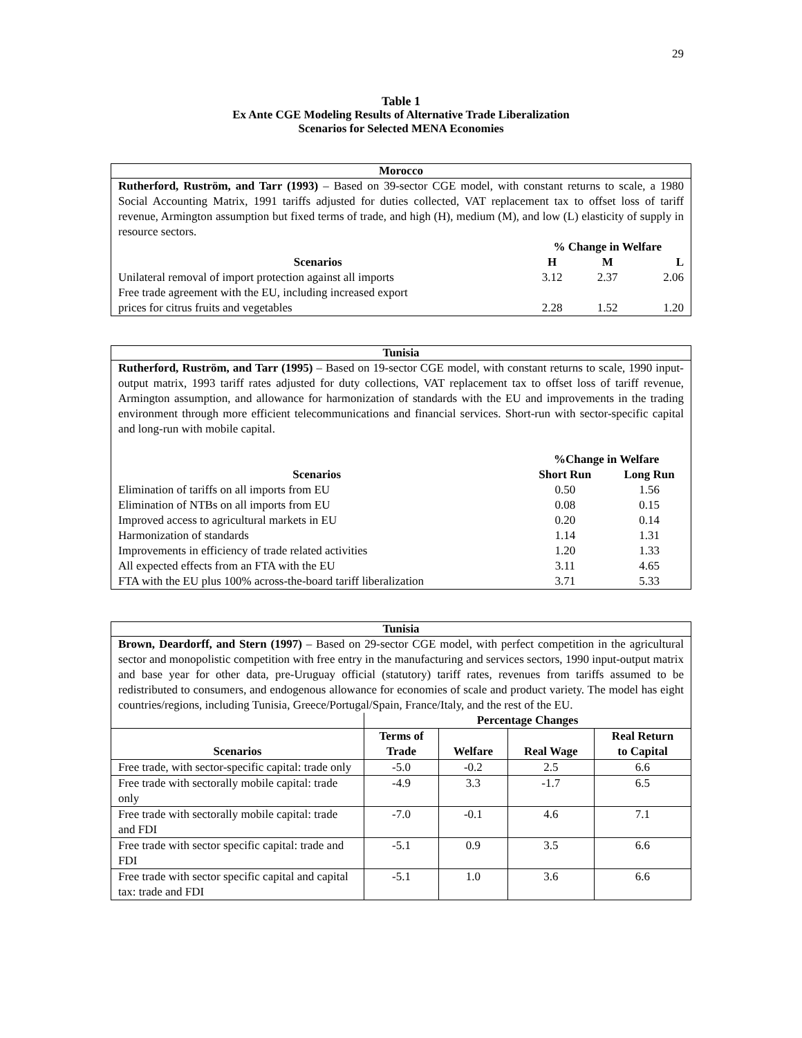29
Table 1
Ex Ante CGE Modeling Results of Alternative Trade Liberalization
Scenarios for Selected MENA Economies
Morocco
Rutherford, Ruström, and Tarr (1993) – Based on 39-sector CGE model, with constant returns to scale, a 1980 Social Accounting Matrix, 1991 tariffs adjusted for duties collected, VAT replacement tax to offset loss of tariff revenue, Armington assumption but fixed terms of trade, and high (H), medium (M), and low (L) elasticity of supply in resource sectors.
| | % Change in Welfare | | |
| --- | --- | --- | --- |
| Scenarios | H | M | L |
| Unilateral removal of import protection against all imports | 3.12 | 2.37 | 2.06 |
| Free trade agreement with the EU, including increased export prices for citrus fruits and vegetables | 2.28 | 1.52 | 1.20 |
Tunisia
Rutherford, Ruström, and Tarr (1995) – Based on 19-sector CGE model, with constant returns to scale, 1990 input-output matrix, 1993 tariff rates adjusted for duty collections, VAT replacement tax to offset loss of tariff revenue, Armington assumption, and allowance for harmonization of standards with the EU and improvements in the trading environment through more efficient telecommunications and financial services. Short-run with sector-specific capital and long-run with mobile capital.
| | %Change in Welfare | |
| --- | --- | --- |
| Scenarios | Short Run | Long Run |
| Elimination of tariffs on all imports from EU | 0.50 | 1.56 |
| Elimination of NTBs on all imports from EU | 0.08 | 0.15 |
| Improved access to agricultural markets in EU | 0.20 | 0.14 |
| Harmonization of standards | 1.14 | 1.31 |
| Improvements in efficiency of trade related activities | 1.20 | 1.33 |
| All expected effects from an FTA with the EU | 3.11 | 4.65 |
| FTA with the EU plus 100% across-the-board tariff liberalization | 3.71 | 5.33 |
Tunisia
Brown, Deardorff, and Stern (1997) – Based on 29-sector CGE model, with perfect competition in the agricultural sector and monopolistic competition with free entry in the manufacturing and services sectors, 1990 input-output matrix and base year for other data, pre-Uruguay official (statutory) tariff rates, revenues from tariffs assumed to be redistributed to consumers, and endogenous allowance for economies of scale and product variety. The model has eight countries/regions, including Tunisia, Greece/Portugal/Spain, France/Italy, and the rest of the EU.
| | Percentage Changes | | | |
| --- | --- | --- | --- | --- |
| Scenarios | Terms of Trade | Welfare | Real Wage | Real Return to Capital |
| Free trade, with sector-specific capital: trade only | -5.0 | -0.2 | 2.5 | 6.6 |
| Free trade with sectorally mobile capital: trade only | -4.9 | 3.3 | -1.7 | 6.5 |
| Free trade with sectorally mobile capital: trade and FDI | -7.0 | -0.1 | 4.6 | 7.1 |
| Free trade with sector specific capital: trade and FDI | -5.1 | 0.9 | 3.5 | 6.6 |
| Free trade with sector specific capital and capital tax: trade and FDI | -5.1 | 1.0 | 3.6 | 6.6 |